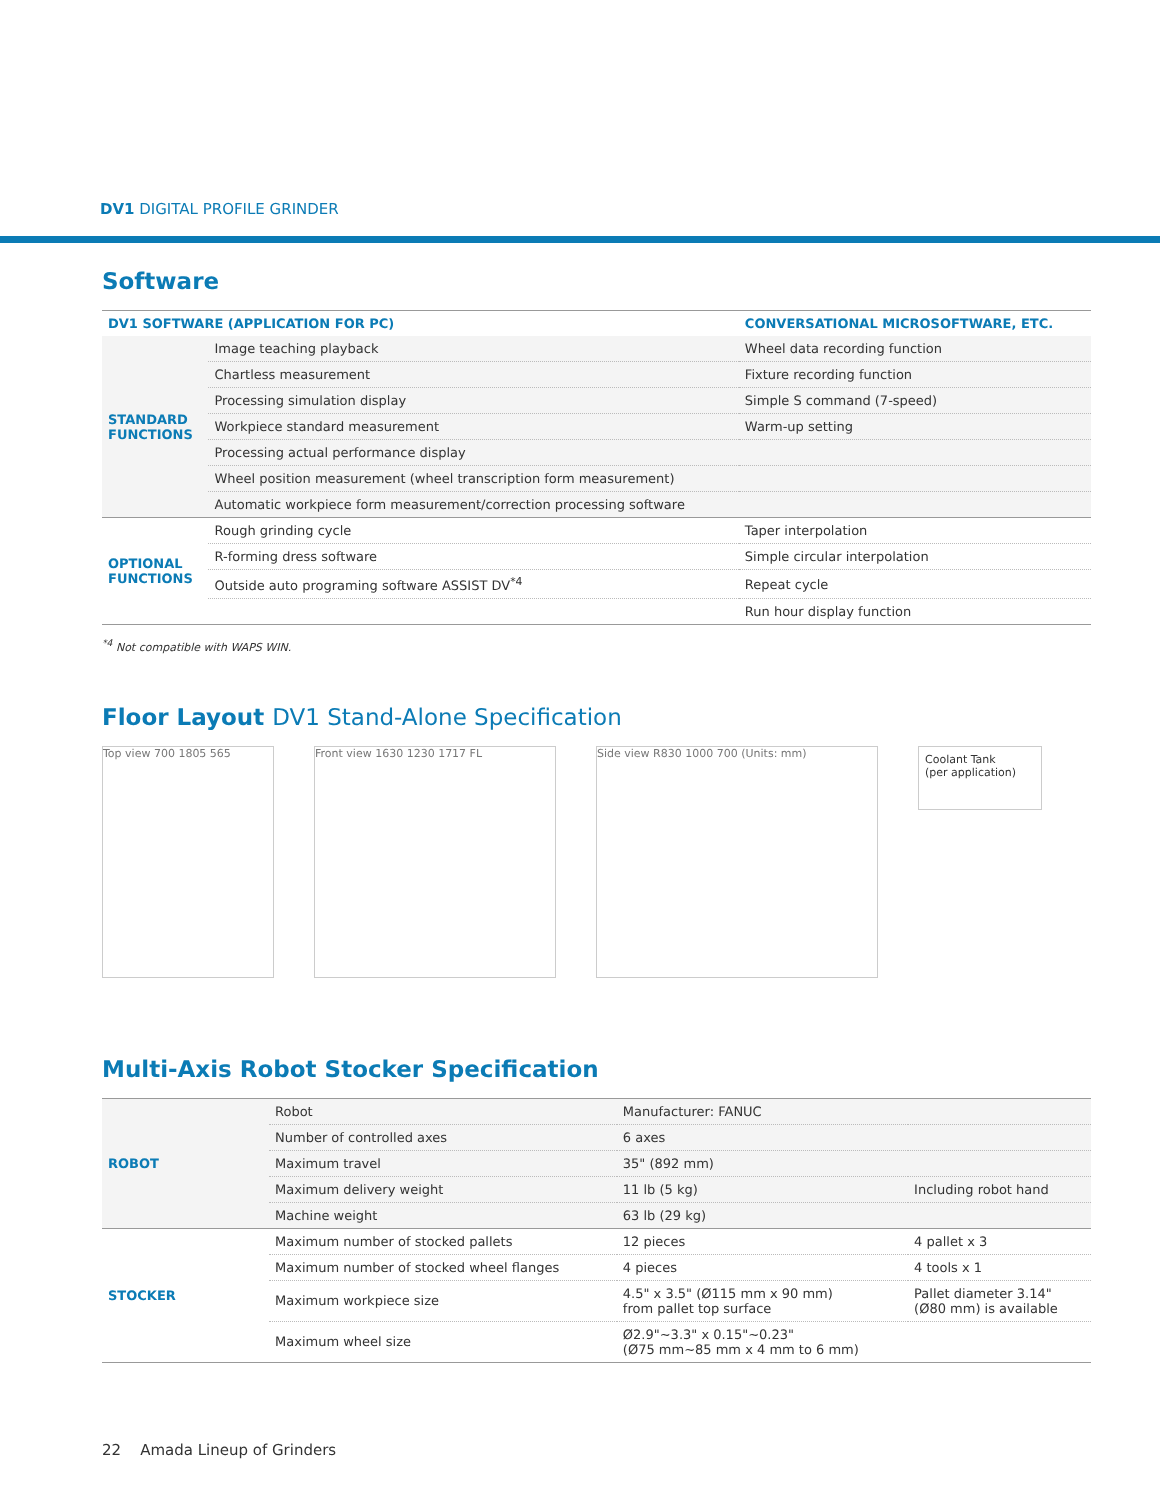DV1 DIGITAL PROFILE GRINDER
Software
| DV1 SOFTWARE (APPLICATION FOR PC) | | CONVERSATIONAL MICROSOFTWARE, ETC. |
| --- | --- | --- |
| STANDARD FUNCTIONS | Image teaching playback | Wheel data recording function |
| | Chartless measurement | Fixture recording function |
| | Processing simulation display | Simple S command (7-speed) |
| | Workpiece standard measurement | Warm-up setting |
| | Processing actual performance display | |
| | Wheel position measurement (wheel transcription form measurement) | |
| | Automatic workpiece form measurement/correction processing software | |
| OPTIONAL FUNCTIONS | Rough grinding cycle | Taper interpolation |
| | R-forming dress software | Simple circular interpolation |
| | Outside auto programing software ASSIST DV<sup>*4</sup> | Repeat cycle |
| | | Run hour display function |
<sup>*4</sup> Not compatible with WAPS WIN.
Floor Layout DV1 Stand-Alone Specification
Top view 700 1805 565 Front view 1630 1230 1717 FL Side view R830 1000 700 (Units: mm)
Coolant Tank
(per application)
Multi-Axis Robot Stocker Specification
| ROBOT | Robot | Manufacturer: FANUC | |
| | Number of controlled axes | 6 axes | |
| | Maximum travel | 35" (892 mm) | |
| | Maximum delivery weight | 11 lb (5 kg) | Including robot hand |
| | Machine weight | 63 lb (29 kg) | |
| STOCKER | Maximum number of stocked pallets | 12 pieces | 4 pallet x 3 |
| | Maximum number of stocked wheel flanges | 4 pieces | 4 tools x 1 |
| | Maximum workpiece size | 4.5" x 3.5" (Ø115 mm x 90 mm) from pallet top surface | Pallet diameter 3.14" (Ø80 mm) is available |
| | Maximum wheel size | Ø2.9"~3.3" x 0.15"~0.23" (Ø75 mm~85 mm x 4 mm to 6 mm) | |
22 Amada Lineup of Grinders